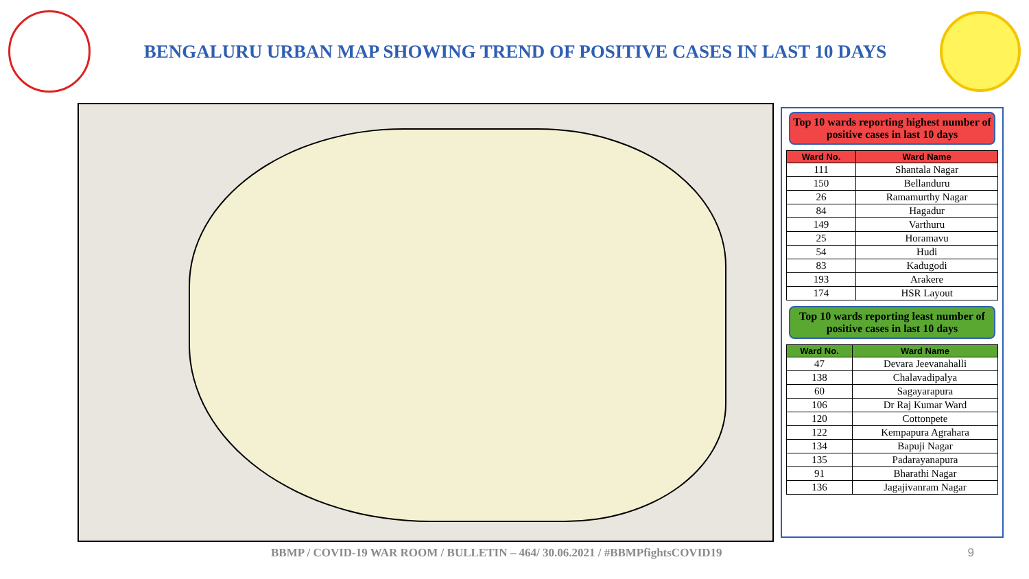BENGALURU URBAN MAP SHOWING TREND OF POSITIVE CASES IN LAST 10 DAYS
Top 10 wards reporting highest number of positive cases in last 10 days
| Ward No. | Ward Name |
| --- | --- |
| 111 | Shantala Nagar |
| 150 | Bellanduru |
| 26 | Ramamurthy Nagar |
| 84 | Hagadur |
| 149 | Varthuru |
| 25 | Horamavu |
| 54 | Hudi |
| 83 | Kadugodi |
| 193 | Arakere |
| 174 | HSR Layout |
Top 10 wards reporting least number of positive cases in last 10 days
| Ward No. | Ward Name |
| --- | --- |
| 47 | Devara Jeevanahalli |
| 138 | Chalavadipalya |
| 60 | Sagayarapura |
| 106 | Dr Raj Kumar Ward |
| 120 | Cottonpete |
| 122 | Kempapura Agrahara |
| 134 | Bapuji Nagar |
| 135 | Padarayanapura |
| 91 | Bharathi Nagar |
| 136 | Jagajivanram Nagar |
BBMP / COVID-19 WAR ROOM / BULLETIN – 464/ 30.06.2021 / #BBMPfightsCOVID19 9